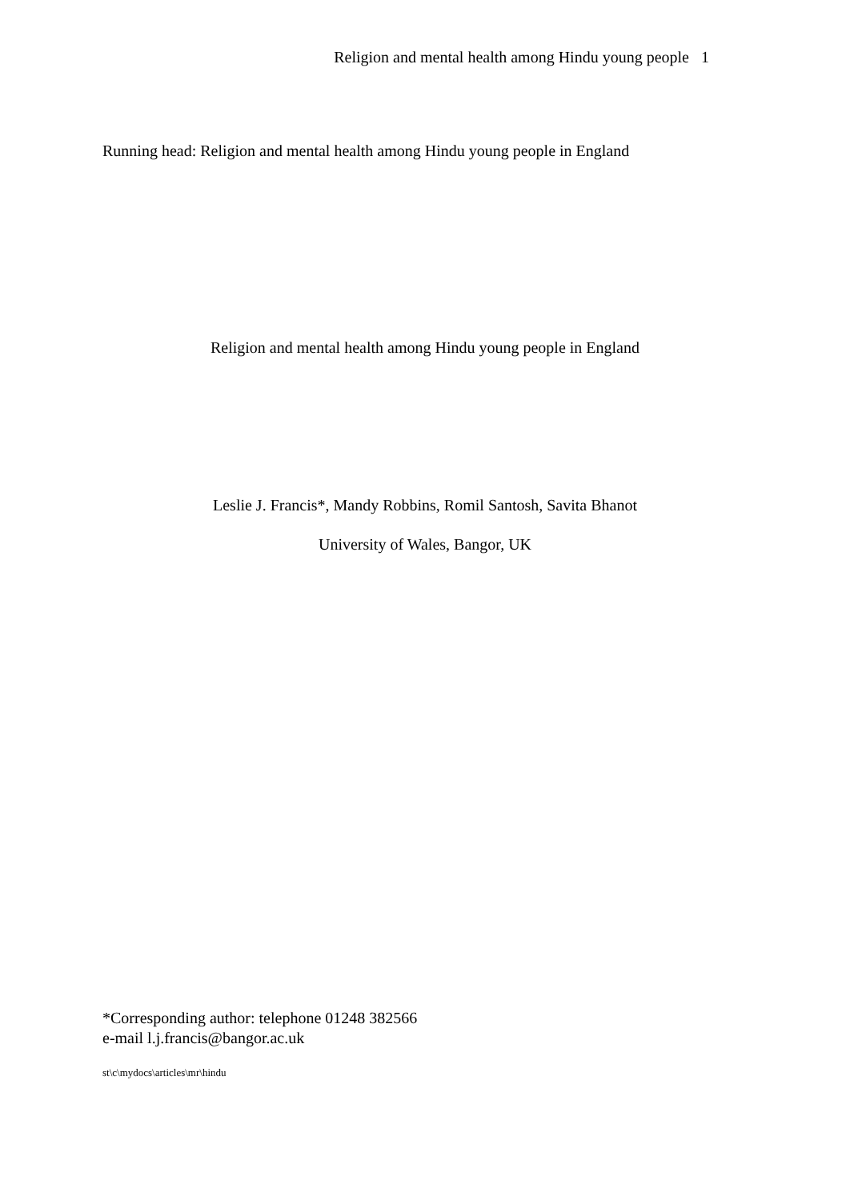Religion and mental health among Hindu young people 1
Running head: Religion and mental health among Hindu young people in England
Religion and mental health among Hindu young people in England
Leslie J. Francis*, Mandy Robbins, Romil Santosh, Savita Bhanot
University of Wales, Bangor, UK
*Corresponding author: telephone 01248 382566
e-mail l.j.francis@bangor.ac.uk
st\c\mydocs\articles\mr\hindu